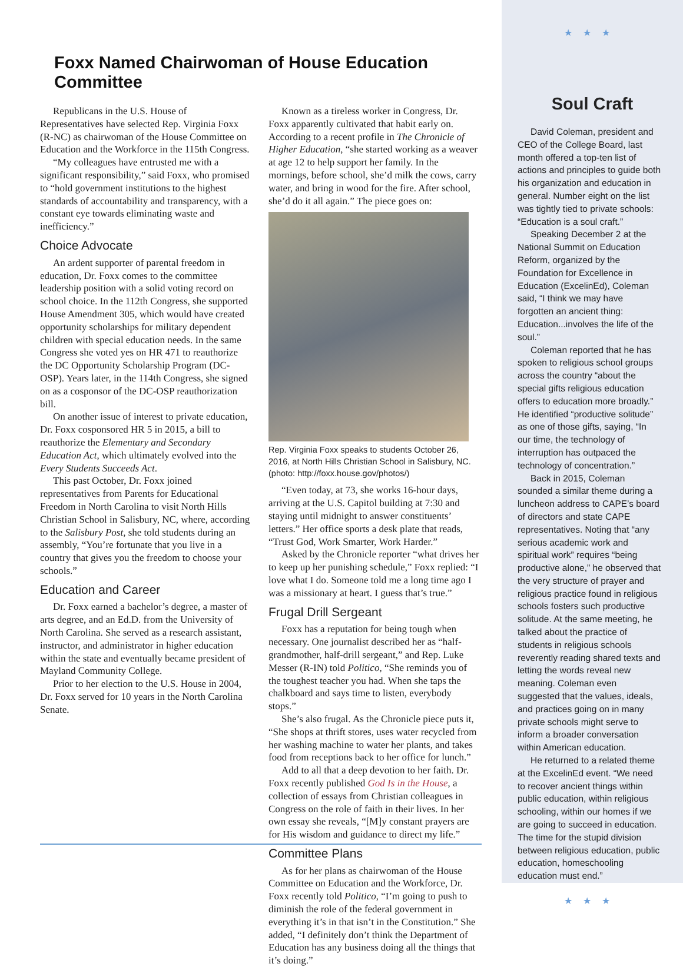Foxx Named Chairwoman of House Education Committee
Republicans in the U.S. House of Representatives have selected Rep. Virginia Foxx (R-NC) as chairwoman of the House Committee on Education and the Workforce in the 115th Congress.
“My colleagues have entrusted me with a significant responsibility,” said Foxx, who promised to “hold government institutions to the highest standards of accountability and transparency, with a constant eye towards eliminating waste and inefficiency.”
Choice Advocate
An ardent supporter of parental freedom in education, Dr. Foxx comes to the committee leadership position with a solid voting record on school choice. In the 112th Congress, she supported House Amendment 305, which would have created opportunity scholarships for military dependent children with special education needs. In the same Congress she voted yes on HR 471 to reauthorize the DC Opportunity Scholarship Program (DC-OSP). Years later, in the 114th Congress, she signed on as a cosponsor of the DC-OSP reauthorization bill.
On another issue of interest to private education, Dr. Foxx cosponsored HR 5 in 2015, a bill to reauthorize the Elementary and Secondary Education Act, which ultimately evolved into the Every Students Succeeds Act.
This past October, Dr. Foxx joined representatives from Parents for Educational Freedom in North Carolina to visit North Hills Christian School in Salisbury, NC, where, according to the Salisbury Post, she told students during an assembly, “You’re fortunate that you live in a country that gives you the freedom to choose your schools.”
Education and Career
Dr. Foxx earned a bachelor’s degree, a master of arts degree, and an Ed.D. from the University of North Carolina. She served as a research assistant, instructor, and administrator in higher education within the state and eventually became president of Mayland Community College.
Prior to her election to the U.S. House in 2004, Dr. Foxx served for 10 years in the North Carolina Senate.
Known as a tireless worker in Congress, Dr. Foxx apparently cultivated that habit early on. According to a recent profile in The Chronicle of Higher Education, “she started working as a weaver at age 12 to help support her family. In the mornings, before school, she’d milk the cows, carry water, and bring in wood for the fire. After school, she’d do it all again.” The piece goes on:
Rep. Virginia Foxx speaks to students October 26, 2016, at North Hills Christian School in Salisbury, NC. (photo: http://foxx.house.gov/photos/)
“Even today, at 73, she works 16-hour days, arriving at the U.S. Capitol building at 7:30 and staying until midnight to answer constituents’ letters.” Her office sports a desk plate that reads, “Trust God, Work Smarter, Work Harder.”
Asked by the Chronicle reporter “what drives her to keep up her punishing schedule,” Foxx replied: “I love what I do. Someone told me a long time ago I was a missionary at heart. I guess that’s true.”
Frugal Drill Sergeant
Foxx has a reputation for being tough when necessary. One journalist described her as “half-grandmother, half-drill sergeant,” and Rep. Luke Messer (R-IN) told Politico, “She reminds you of the toughest teacher you had. When she taps the chalkboard and says time to listen, everybody stops.”
She’s also frugal. As the Chronicle piece puts it, “She shops at thrift stores, uses water recycled from her washing machine to water her plants, and takes food from receptions back to her office for lunch.”
Add to all that a deep devotion to her faith. Dr. Foxx recently published God Is in the House, a collection of essays from Christian colleagues in Congress on the role of faith in their lives. In her own essay she reveals, “[M]y constant prayers are for His wisdom and guidance to direct my life.”
Committee Plans
As for her plans as chairwoman of the House Committee on Education and the Workforce, Dr. Foxx recently told Politico, “I’m going to push to diminish the role of the federal government in everything it’s in that isn’t in the Constitution.” She added, “I definitely don’t think the Department of Education has any business doing all the things that it’s doing.”
★★★
Soul Craft
David Coleman, president and CEO of the College Board, last month offered a top-ten list of actions and principles to guide both his organization and education in general. Number eight on the list was tightly tied to private schools: “Education is a soul craft.”
Speaking December 2 at the National Summit on Education Reform, organized by the Foundation for Excellence in Education (ExcelinEd), Coleman said, “I think we may have forgotten an ancient thing: Education...involves the life of the soul.”
Coleman reported that he has spoken to religious school groups across the country “about the special gifts religious education offers to education more broadly.” He identified “productive solitude” as one of those gifts, saying, “In our time, the technology of interruption has outpaced the technology of concentration.”
Back in 2015, Coleman sounded a similar theme during a luncheon address to CAPE’s board of directors and state CAPE representatives. Noting that “any serious academic work and spiritual work” requires “being productive alone,” he observed that the very structure of prayer and religious practice found in religious schools fosters such productive solitude. At the same meeting, he talked about the practice of students in religious schools reverently reading shared texts and letting the words reveal new meaning. Coleman even suggested that the values, ideals, and practices going on in many private schools might serve to inform a broader conversation within American education.
He returned to a related theme at the ExcelinEd event. “We need to recover ancient things within public education, within religious schooling, within our homes if we are going to succeed in education. The time for the stupid division between religious education, public education, homeschooling education must end.”
★★★